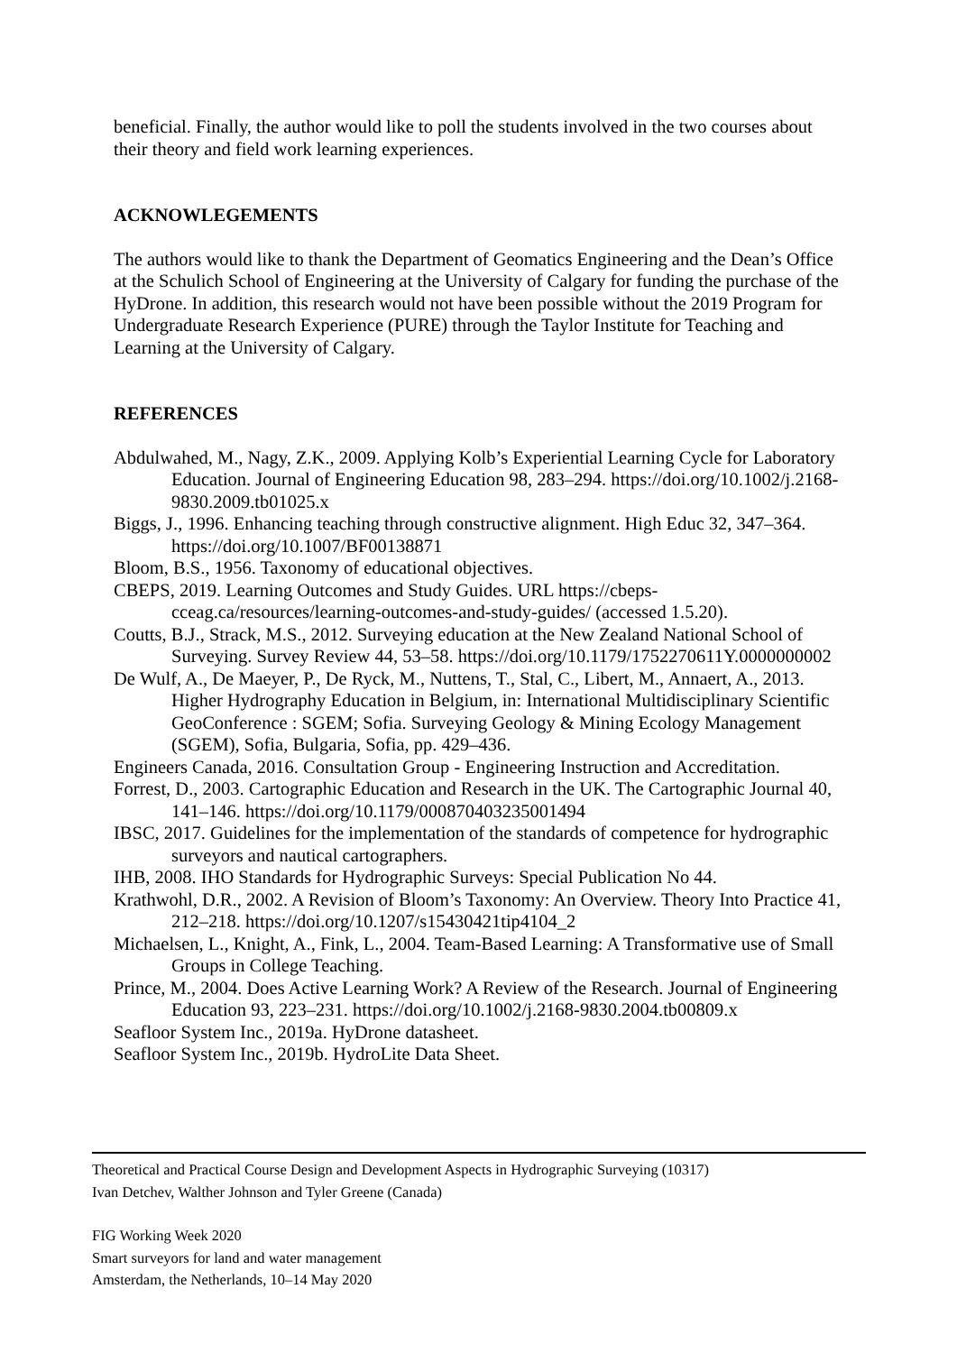beneficial. Finally, the author would like to poll the students involved in the two courses about their theory and field work learning experiences.
ACKNOWLEGEMENTS
The authors would like to thank the Department of Geomatics Engineering and the Dean’s Office at the Schulich School of Engineering at the University of Calgary for funding the purchase of the HyDrone. In addition, this research would not have been possible without the 2019 Program for Undergraduate Research Experience (PURE) through the Taylor Institute for Teaching and Learning at the University of Calgary.
REFERENCES
Abdulwahed, M., Nagy, Z.K., 2009. Applying Kolb’s Experiential Learning Cycle for Laboratory Education. Journal of Engineering Education 98, 283–294. https://doi.org/10.1002/j.2168-9830.2009.tb01025.x
Biggs, J., 1996. Enhancing teaching through constructive alignment. High Educ 32, 347–364. https://doi.org/10.1007/BF00138871
Bloom, B.S., 1956. Taxonomy of educational objectives.
CBEPS, 2019. Learning Outcomes and Study Guides. URL https://cbeps-cceag.ca/resources/learning-outcomes-and-study-guides/ (accessed 1.5.20).
Coutts, B.J., Strack, M.S., 2012. Surveying education at the New Zealand National School of Surveying. Survey Review 44, 53–58. https://doi.org/10.1179/1752270611Y.0000000002
De Wulf, A., De Maeyer, P., De Ryck, M., Nuttens, T., Stal, C., Libert, M., Annaert, A., 2013. Higher Hydrography Education in Belgium, in: International Multidisciplinary Scientific GeoConference : SGEM; Sofia. Surveying Geology & Mining Ecology Management (SGEM), Sofia, Bulgaria, Sofia, pp. 429–436.
Engineers Canada, 2016. Consultation Group - Engineering Instruction and Accreditation.
Forrest, D., 2003. Cartographic Education and Research in the UK. The Cartographic Journal 40, 141–146. https://doi.org/10.1179/000870403235001494
IBSC, 2017. Guidelines for the implementation of the standards of competence for hydrographic surveyors and nautical cartographers.
IHB, 2008. IHO Standards for Hydrographic Surveys: Special Publication No 44.
Krathwohl, D.R., 2002. A Revision of Bloom’s Taxonomy: An Overview. Theory Into Practice 41, 212–218. https://doi.org/10.1207/s15430421tip4104_2
Michaelsen, L., Knight, A., Fink, L., 2004. Team-Based Learning: A Transformative use of Small Groups in College Teaching.
Prince, M., 2004. Does Active Learning Work? A Review of the Research. Journal of Engineering Education 93, 223–231. https://doi.org/10.1002/j.2168-9830.2004.tb00809.x
Seafloor System Inc., 2019a. HyDrone datasheet.
Seafloor System Inc., 2019b. HydroLite Data Sheet.
Theoretical and Practical Course Design and Development Aspects in Hydrographic Surveying (10317)
Ivan Detchev, Walther Johnson and Tyler Greene (Canada)
FIG Working Week 2020
Smart surveyors for land and water management
Amsterdam, the Netherlands, 10–14 May 2020